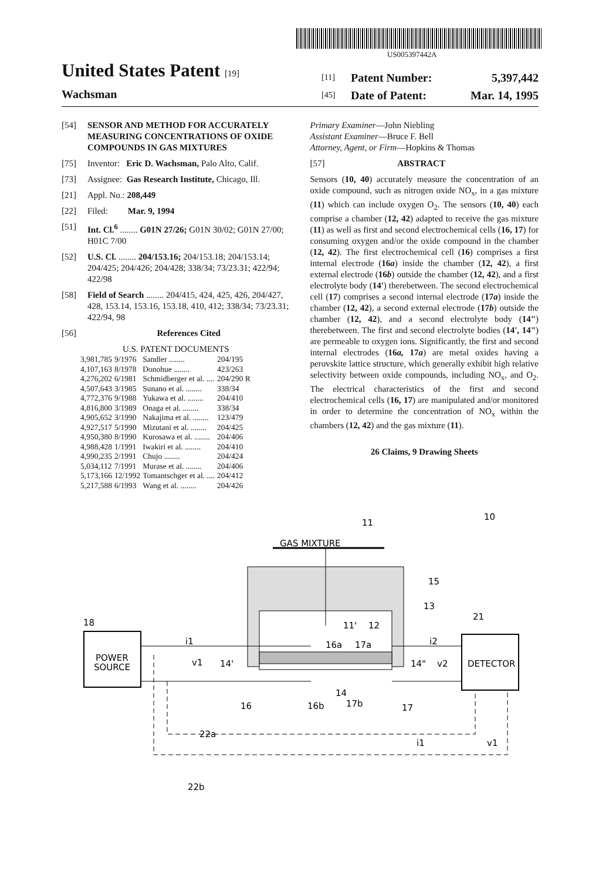US005397442A
United States Patent [19]
Wachsman
[11] Patent Number: 5,397,442 [45] Date of Patent: Mar. 14, 1995
[54] SENSOR AND METHOD FOR ACCURATELY MEASURING CONCENTRATIONS OF OXIDE COMPOUNDS IN GAS MIXTURES
[75] Inventor: Eric D. Wachsman, Palo Alto, Calif.
[73] Assignee: Gas Research Institute, Chicago, Ill.
[21] Appl. No.: 208,449
[22] Filed: Mar. 9, 1994
[51] Int. Cl.<sup>6</sup> ........ G01N 27/26; G01N 30/02; G01N 27/00; H01C 7/00
[52] U.S. Cl. ........ 204/153.16; 204/153.18; 204/153.14; 204/425; 204/426; 204/428; 338/34; 73/23.31; 422/94; 422/98
[58] Field of Search ........ 204/415, 424, 425, 426, 204/427, 428, 153.14, 153.16, 153.18, 410, 412; 338/34; 73/23.31; 422/94, 98
[56] References Cited
U.S. PATENT DOCUMENTS
| 3,981,785 | 9/1976 | Sandler ........ | 204/195 |
| 4,107,163 | 8/1978 | Donohue ........ | 423/263 |
| 4,276,202 | 6/1981 | Schmidberger et al. .... | 204/290 R |
| 4,507,643 | 3/1985 | Sunano et al. ........ | 338/34 |
| 4,772,376 | 9/1988 | Yukawa et al. ........ | 204/410 |
| 4,816,800 | 3/1989 | Onaga et al. ........ | 338/34 |
| 4,905,652 | 3/1990 | Nakajima et al. ........ | 123/479 |
| 4,927,517 | 5/1990 | Mizutani et al. ........ | 204/425 |
| 4,950,380 | 8/1990 | Kurosawa et al. ........ | 204/406 |
| 4,988,428 | 1/1991 | Iwakiri et al. ........ | 204/410 |
| 4,990,235 | 2/1991 | Chujo ........ | 204/424 |
| 5,034,112 | 7/1991 | Murase et al. ........ | 204/406 |
| 5,173,166 | 12/1992 | Tomantschger et al. .... | 204/412 |
| 5,217,588 | 6/1993 | Wang et al. ........ | 204/426 |
Primary Examiner—John Niebling
Assistant Examiner—Bruce F. Bell
Attorney, Agent, or Firm—Hopkins & Thomas
[57] ABSTRACT
Sensors (10, 40) accurately measure the concentration of an oxide compound, such as nitrogen oxide NO<sub>x</sub>, in a gas mixture (11) which can include oxygen O<sub>2</sub>. The sensors (10, 40) each comprise a chamber (12, 42) adapted to receive the gas mixture (11) as well as first and second electrochemical cells (16, 17) for consuming oxygen and/or the oxide compound in the chamber (12, 42). The first electrochemical cell (16) comprises a first internal electrode (16a) inside the chamber (12, 42), a first external electrode (16b) outside the chamber (12, 42), and a first electrolyte body (14') therebetween. The second electrochemical cell (17) comprises a second internal electrode (17a) inside the chamber (12, 42), a second external electrode (17b) outside the chamber (12, 42), and a second electrolyte body (14") therebetween. The first and second electrolyte bodies (14', 14") are permeable to oxygen ions. Significantly, the first and second internal electrodes (16a, 17a) are metal oxides having a perovskite lattice structure, which generally exhibit high relative selectivity between oxide compounds, including NO<sub>x</sub>, and O<sub>2</sub>. The electrical characteristics of the first and second electrochemical cells (16, 17) are manipulated and/or monitored in order to determine the concentration of NO<sub>x</sub> within the chambers (12, 42) and the gas mixture (11).
26 Claims, 9 Drawing Sheets
GAS MIXTURE
11
10
15
13
11'
12
18
21
i1
i2
16a
17a
POWER
SOURCE
DETECTOR
v1
14'
14"
v2
16
16b
14
17b
17
22a
i1
v1
22b